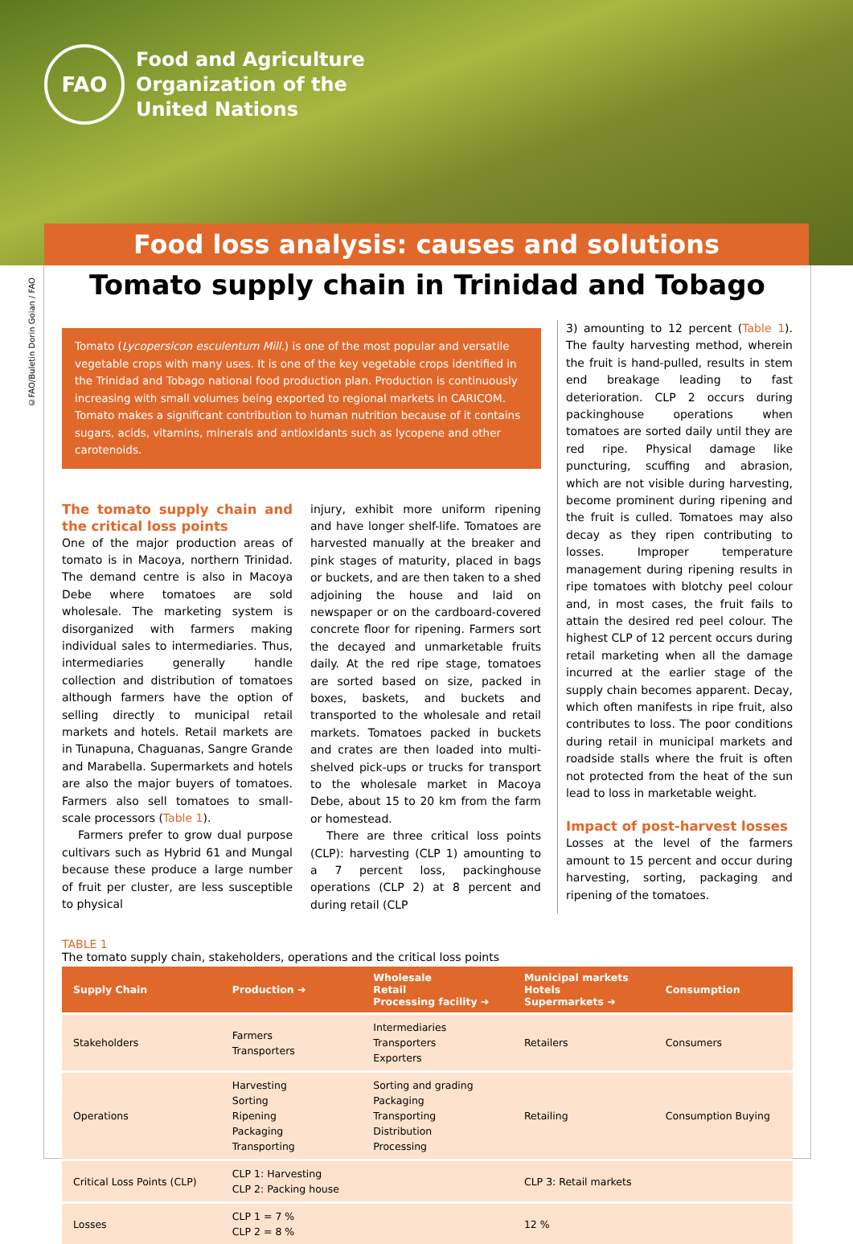FAO
Food and Agriculture
Organization of the
United Nations
Food loss analysis: causes and solutions
©FAO/Buletin Dorin Goian / FAO
Tomato supply chain in Trinidad and Tobago
Tomato (Lycopersicon esculentum Mill.) is one of the most popular and versatile vegetable crops with many uses. It is one of the key vegetable crops identified in the Trinidad and Tobago national food production plan. Production is continuously increasing with small volumes being exported to regional markets in CARICOM. Tomato makes a significant contribution to human nutrition because of it contains sugars, acids, vitamins, minerals and antioxidants such as lycopene and other carotenoids.
The tomato supply chain and the critical loss points
One of the major production areas of tomato is in Macoya, northern Trinidad. The demand centre is also in Macoya Debe where tomatoes are sold wholesale. The marketing system is disorganized with farmers making individual sales to intermediaries. Thus, intermediaries generally handle collection and distribution of tomatoes although farmers have the option of selling directly to municipal retail markets and hotels. Retail markets are in Tunapuna, Chaguanas, Sangre Grande and Marabella. Supermarkets and hotels are also the major buyers of tomatoes. Farmers also sell tomatoes to small-scale processors (Table 1).
Farmers prefer to grow dual purpose cultivars such as Hybrid 61 and Mungal because these produce a large number of fruit per cluster, are less susceptible to physical
injury, exhibit more uniform ripening and have longer shelf-life. Tomatoes are harvested manually at the breaker and pink stages of maturity, placed in bags or buckets, and are then taken to a shed adjoining the house and laid on newspaper or on the cardboard-covered concrete floor for ripening. Farmers sort the decayed and unmarketable fruits daily. At the red ripe stage, tomatoes are sorted based on size, packed in boxes, baskets, and buckets and transported to the wholesale and retail markets. Tomatoes packed in buckets and crates are then loaded into multi-shelved pick-ups or trucks for transport to the wholesale market in Macoya Debe, about 15 to 20 km from the farm or homestead.
There are three critical loss points (CLP): harvesting (CLP 1) amounting to a 7 percent loss, packinghouse operations (CLP 2) at 8 percent and during retail (CLP
3) amounting to 12 percent (Table 1). The faulty harvesting method, wherein the fruit is hand-pulled, results in stem end breakage leading to fast deterioration. CLP 2 occurs during packinghouse operations when tomatoes are sorted daily until they are red ripe. Physical damage like puncturing, scuffing and abrasion, which are not visible during harvesting, become prominent during ripening and the fruit is culled. Tomatoes may also decay as they ripen contributing to losses. Improper temperature management during ripening results in ripe tomatoes with blotchy peel colour and, in most cases, the fruit fails to attain the desired red peel colour. The highest CLP of 12 percent occurs during retail marketing when all the damage incurred at the earlier stage of the supply chain becomes apparent. Decay, which often manifests in ripe fruit, also contributes to loss. The poor conditions during retail in municipal markets and roadside stalls where the fruit is often not protected from the heat of the sun lead to loss in marketable weight.
Impact of post-harvest losses
Losses at the level of the farmers amount to 15 percent and occur during harvesting, sorting, packaging and ripening of the tomatoes.
TABLE 1
The tomato supply chain, stakeholders, operations and the critical loss points
| Supply Chain | Production ➔ | Wholesale Retail Processing facility ➔ | Municipal markets Hotels Supermarkets ➔ | Consumption |
| --- | --- | --- | --- | --- |
| Stakeholders | Farmers Transporters | Intermediaries Transporters Exporters | Retailers | Consumers |
| Operations | Harvesting Sorting Ripening Packaging Transporting | Sorting and grading Packaging Transporting Distribution Processing | Retailing | Consumption Buying |
| Critical Loss Points (CLP) | CLP 1: Harvesting CLP 2: Packing house | | CLP 3: Retail markets | |
| Losses | CLP 1 = 7 % CLP 2 = 8 % | | 12 % | |